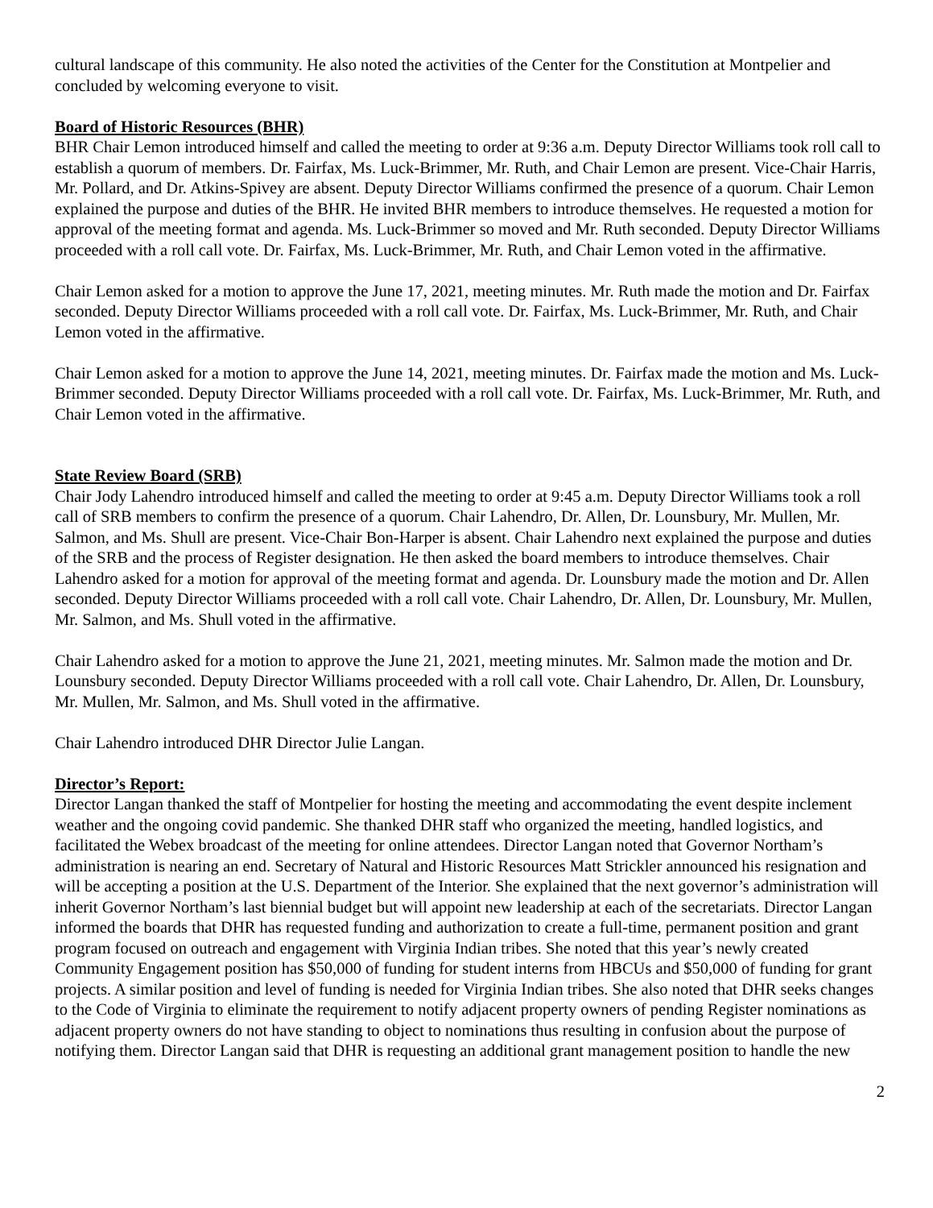cultural landscape of this community. He also noted the activities of the Center for the Constitution at Montpelier and concluded by welcoming everyone to visit.
Board of Historic Resources (BHR)
BHR Chair Lemon introduced himself and called the meeting to order at 9:36 a.m. Deputy Director Williams took roll call to establish a quorum of members. Dr. Fairfax, Ms. Luck-Brimmer, Mr. Ruth, and Chair Lemon are present. Vice-Chair Harris, Mr. Pollard, and Dr. Atkins-Spivey are absent. Deputy Director Williams confirmed the presence of a quorum. Chair Lemon explained the purpose and duties of the BHR. He invited BHR members to introduce themselves. He requested a motion for approval of the meeting format and agenda. Ms. Luck-Brimmer so moved and Mr. Ruth seconded. Deputy Director Williams proceeded with a roll call vote. Dr. Fairfax, Ms. Luck-Brimmer, Mr. Ruth, and Chair Lemon voted in the affirmative.
Chair Lemon asked for a motion to approve the June 17, 2021, meeting minutes. Mr. Ruth made the motion and Dr. Fairfax seconded. Deputy Director Williams proceeded with a roll call vote. Dr. Fairfax, Ms. Luck-Brimmer, Mr. Ruth, and Chair Lemon voted in the affirmative.
Chair Lemon asked for a motion to approve the June 14, 2021, meeting minutes. Dr. Fairfax made the motion and Ms. Luck-Brimmer seconded. Deputy Director Williams proceeded with a roll call vote. Dr. Fairfax, Ms. Luck-Brimmer, Mr. Ruth, and Chair Lemon voted in the affirmative.
State Review Board (SRB)
Chair Jody Lahendro introduced himself and called the meeting to order at 9:45 a.m. Deputy Director Williams took a roll call of SRB members to confirm the presence of a quorum. Chair Lahendro, Dr. Allen, Dr. Lounsbury, Mr. Mullen, Mr. Salmon, and Ms. Shull are present. Vice-Chair Bon-Harper is absent. Chair Lahendro next explained the purpose and duties of the SRB and the process of Register designation. He then asked the board members to introduce themselves. Chair Lahendro asked for a motion for approval of the meeting format and agenda. Dr. Lounsbury made the motion and Dr. Allen seconded. Deputy Director Williams proceeded with a roll call vote. Chair Lahendro, Dr. Allen, Dr. Lounsbury, Mr. Mullen, Mr. Salmon, and Ms. Shull voted in the affirmative.
Chair Lahendro asked for a motion to approve the June 21, 2021, meeting minutes. Mr. Salmon made the motion and Dr. Lounsbury seconded. Deputy Director Williams proceeded with a roll call vote. Chair Lahendro, Dr. Allen, Dr. Lounsbury, Mr. Mullen, Mr. Salmon, and Ms. Shull voted in the affirmative.
Chair Lahendro introduced DHR Director Julie Langan.
Director’s Report:
Director Langan thanked the staff of Montpelier for hosting the meeting and accommodating the event despite inclement weather and the ongoing covid pandemic. She thanked DHR staff who organized the meeting, handled logistics, and facilitated the Webex broadcast of the meeting for online attendees. Director Langan noted that Governor Northam’s administration is nearing an end. Secretary of Natural and Historic Resources Matt Strickler announced his resignation and will be accepting a position at the U.S. Department of the Interior. She explained that the next governor’s administration will inherit Governor Northam’s last biennial budget but will appoint new leadership at each of the secretariats. Director Langan informed the boards that DHR has requested funding and authorization to create a full-time, permanent position and grant program focused on outreach and engagement with Virginia Indian tribes. She noted that this year’s newly created Community Engagement position has $50,000 of funding for student interns from HBCUs and $50,000 of funding for grant projects. A similar position and level of funding is needed for Virginia Indian tribes. She also noted that DHR seeks changes to the Code of Virginia to eliminate the requirement to notify adjacent property owners of pending Register nominations as adjacent property owners do not have standing to object to nominations thus resulting in confusion about the purpose of notifying them. Director Langan said that DHR is requesting an additional grant management position to handle the new
2